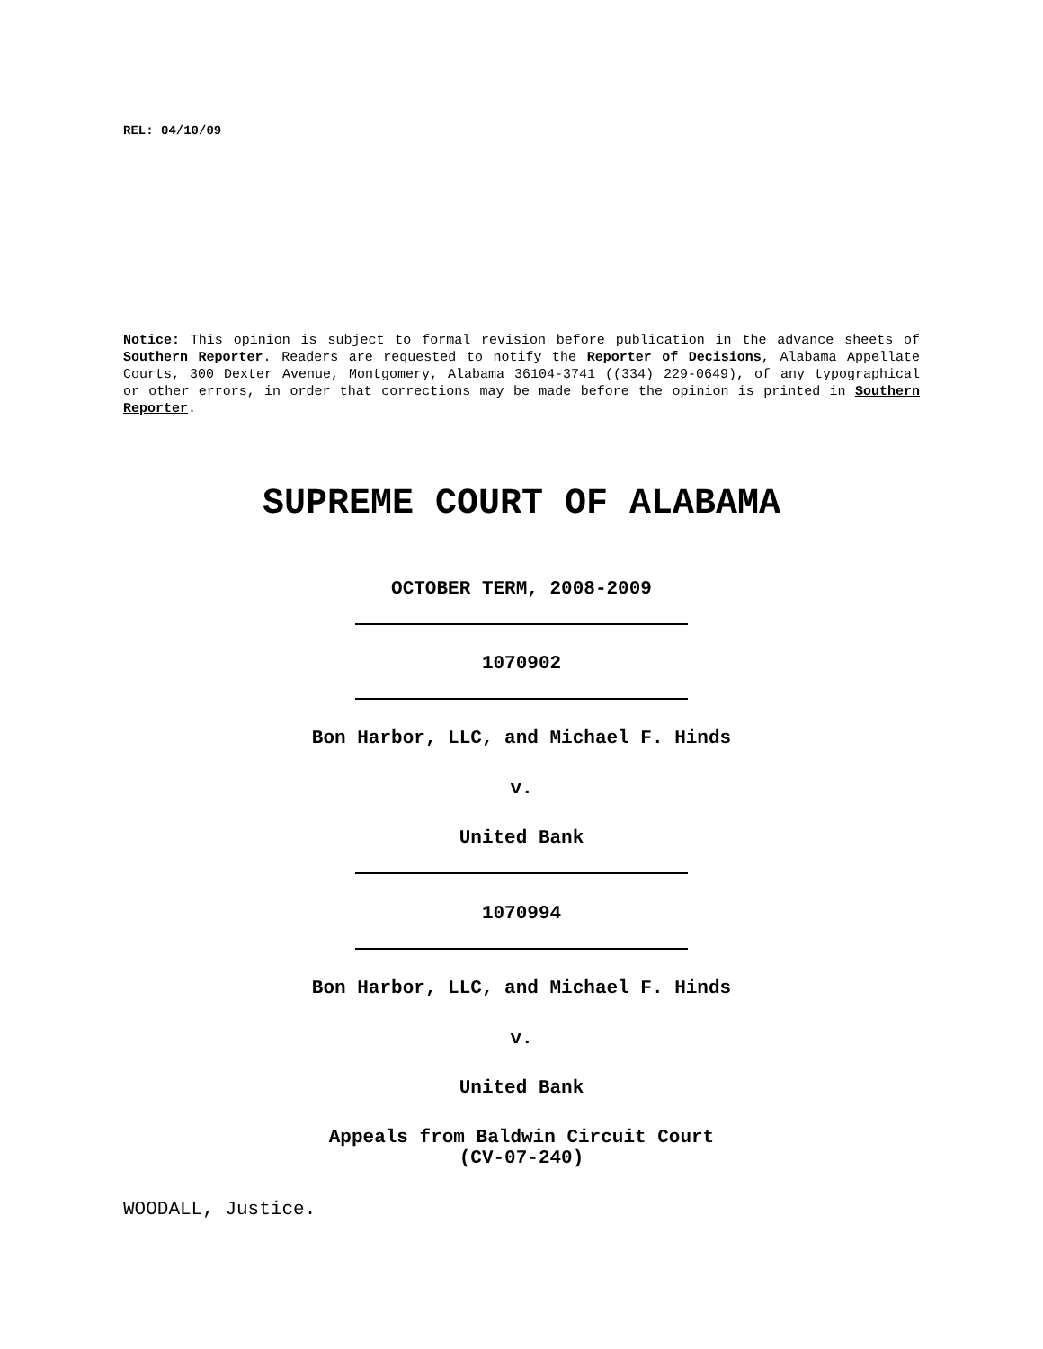REL: 04/10/09
Notice: This opinion is subject to formal revision before publication in the advance sheets of Southern Reporter. Readers are requested to notify the Reporter of Decisions, Alabama Appellate Courts, 300 Dexter Avenue, Montgomery, Alabama 36104-3741 ((334) 229-0649), of any typographical or other errors, in order that corrections may be made before the opinion is printed in Southern Reporter.
SUPREME COURT OF ALABAMA
OCTOBER TERM, 2008-2009
1070902
Bon Harbor, LLC, and Michael F. Hinds
v.
United Bank
1070994
Bon Harbor, LLC, and Michael F. Hinds
v.
United Bank
Appeals from Baldwin Circuit Court
(CV-07-240)
WOODALL, Justice.